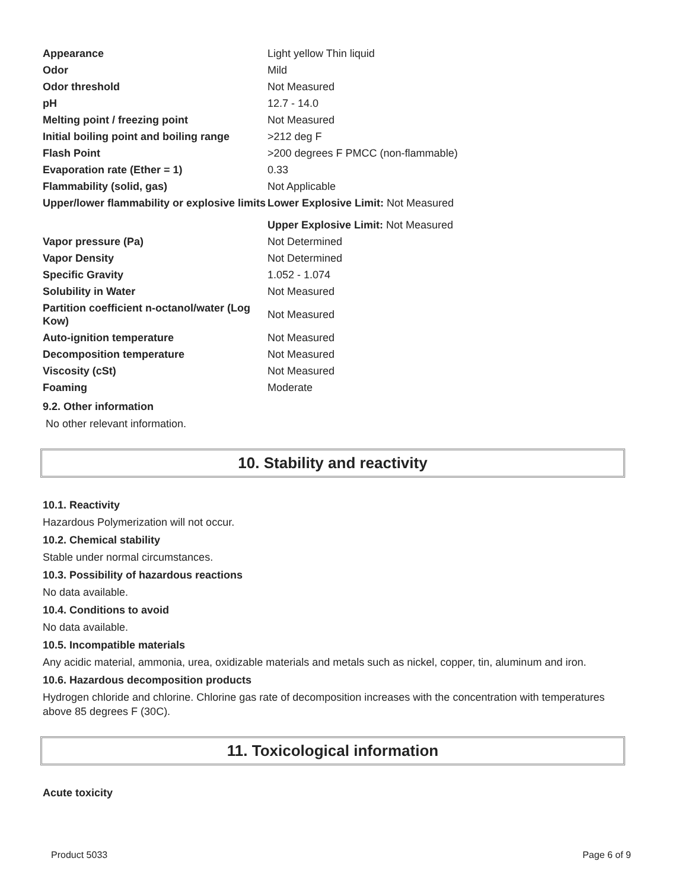| Appearance | Light yellow Thin liquid |
| Odor | Mild |
| Odor threshold | Not Measured |
| pH | 12.7 - 14.0 |
| Melting point / freezing point | Not Measured |
| Initial boiling point and boiling range | >212 deg F |
| Flash Point | >200 degrees F PMCC (non-flammable) |
| Evaporation rate (Ether = 1) | 0.33 |
| Flammability (solid, gas) | Not Applicable |
| Upper/lower flammability or explosive limits | Lower Explosive Limit: Not Measured |
| | Upper Explosive Limit: Not Measured |
| Vapor pressure (Pa) | Not Determined |
| Vapor Density | Not Determined |
| Specific Gravity | 1.052 - 1.074 |
| Solubility in Water | Not Measured |
| Partition coefficient n-octanol/water (Log Kow) | Not Measured |
| Auto-ignition temperature | Not Measured |
| Decomposition temperature | Not Measured |
| Viscosity (cSt) | Not Measured |
| Foaming | Moderate |
9.2. Other information
No other relevant information.
10. Stability and reactivity
10.1. Reactivity
Hazardous Polymerization will not occur.
10.2. Chemical stability
Stable under normal circumstances.
10.3. Possibility of hazardous reactions
No data available.
10.4. Conditions to avoid
No data available.
10.5. Incompatible materials
Any acidic material, ammonia, urea, oxidizable materials and metals such as nickel, copper, tin, aluminum and iron.
10.6. Hazardous decomposition products
Hydrogen chloride and chlorine. Chlorine gas rate of decomposition increases with the concentration with temperatures above 85 degrees F (30C).
11. Toxicological information
Acute toxicity
Product 5033 Page 6 of 9